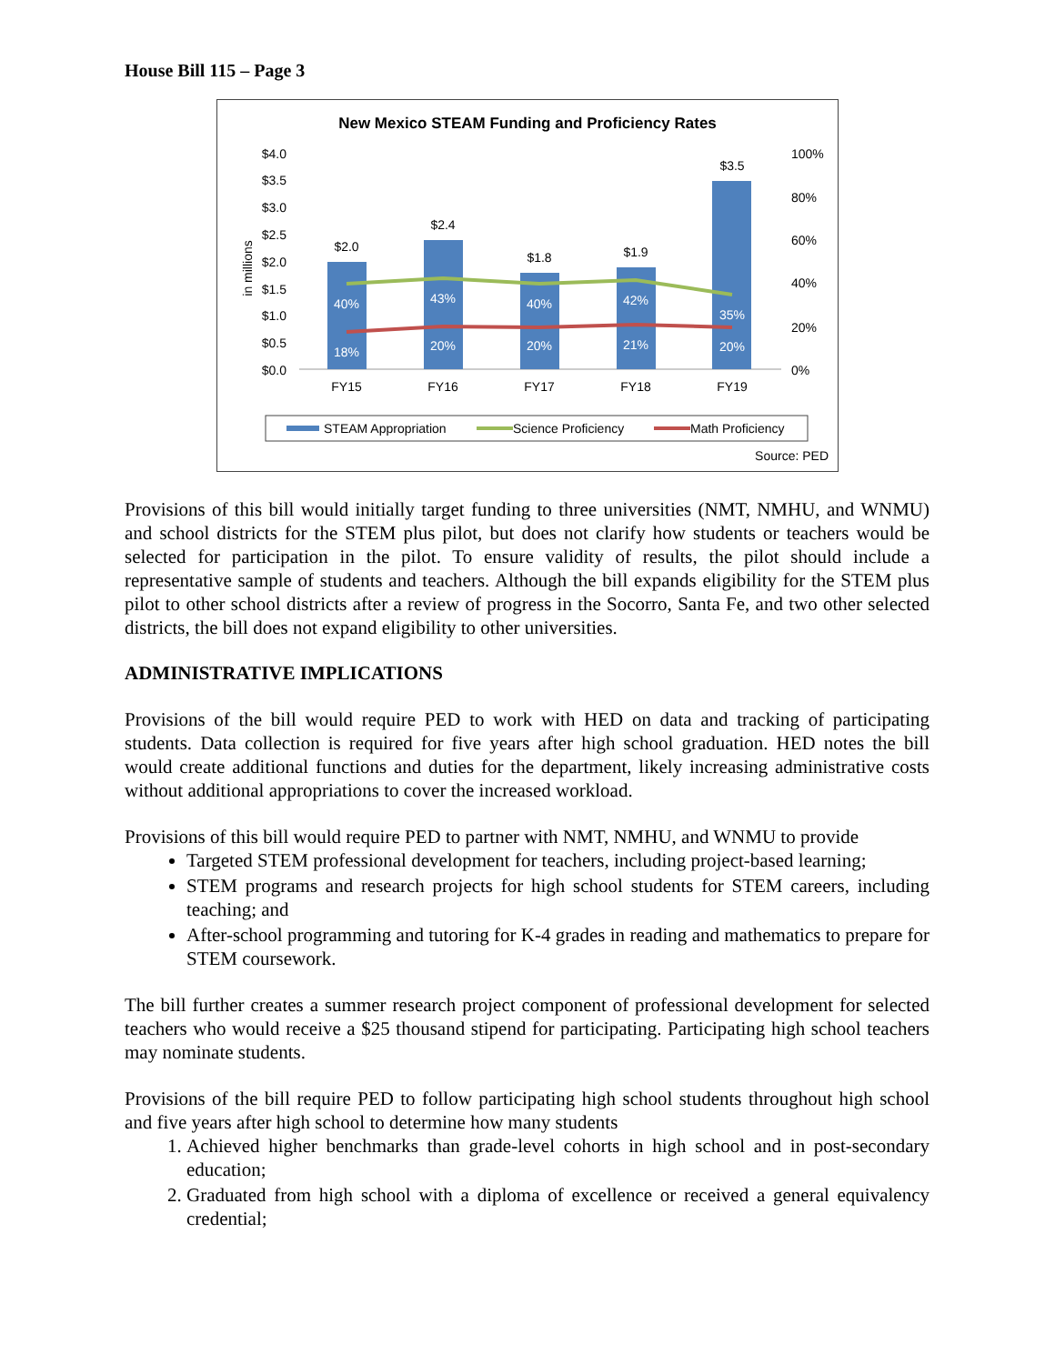House Bill 115 – Page 3
New Mexico STEAM Funding and Proficiency Rates
$4.0
$3.5
$3.0
$2.5
$2.0
$1.5
$1.0
$0.5
$0.0
in millions
100%
80%
60%
40%
20%
0%
$2.0
$2.4
$1.8
$1.9
$3.5
FY15
FY16
FY17
FY18
FY19
40%
43%
40%
42%
35%
18%
20%
20%
21%
20%
STEAM Appropriation
Science Proficiency
Math Proficiency
Source: PED
Provisions of this bill would initially target funding to three universities (NMT, NMHU, and WNMU) and school districts for the STEM plus pilot, but does not clarify how students or teachers would be selected for participation in the pilot. To ensure validity of results, the pilot should include a representative sample of students and teachers. Although the bill expands eligibility for the STEM plus pilot to other school districts after a review of progress in the Socorro, Santa Fe, and two other selected districts, the bill does not expand eligibility to other universities.
ADMINISTRATIVE IMPLICATIONS
Provisions of the bill would require PED to work with HED on data and tracking of participating students. Data collection is required for five years after high school graduation. HED notes the bill would create additional functions and duties for the department, likely increasing administrative costs without additional appropriations to cover the increased workload.
Provisions of this bill would require PED to partner with NMT, NMHU, and WNMU to provide
Targeted STEM professional development for teachers, including project-based learning;
STEM programs and research projects for high school students for STEM careers, including teaching; and
After-school programming and tutoring for K-4 grades in reading and mathematics to prepare for STEM coursework.
The bill further creates a summer research project component of professional development for selected teachers who would receive a $25 thousand stipend for participating. Participating high school teachers may nominate students.
Provisions of the bill require PED to follow participating high school students throughout high school and five years after high school to determine how many students
1. Achieved higher benchmarks than grade-level cohorts in high school and in post-secondary education;
2. Graduated from high school with a diploma of excellence or received a general equivalency credential;